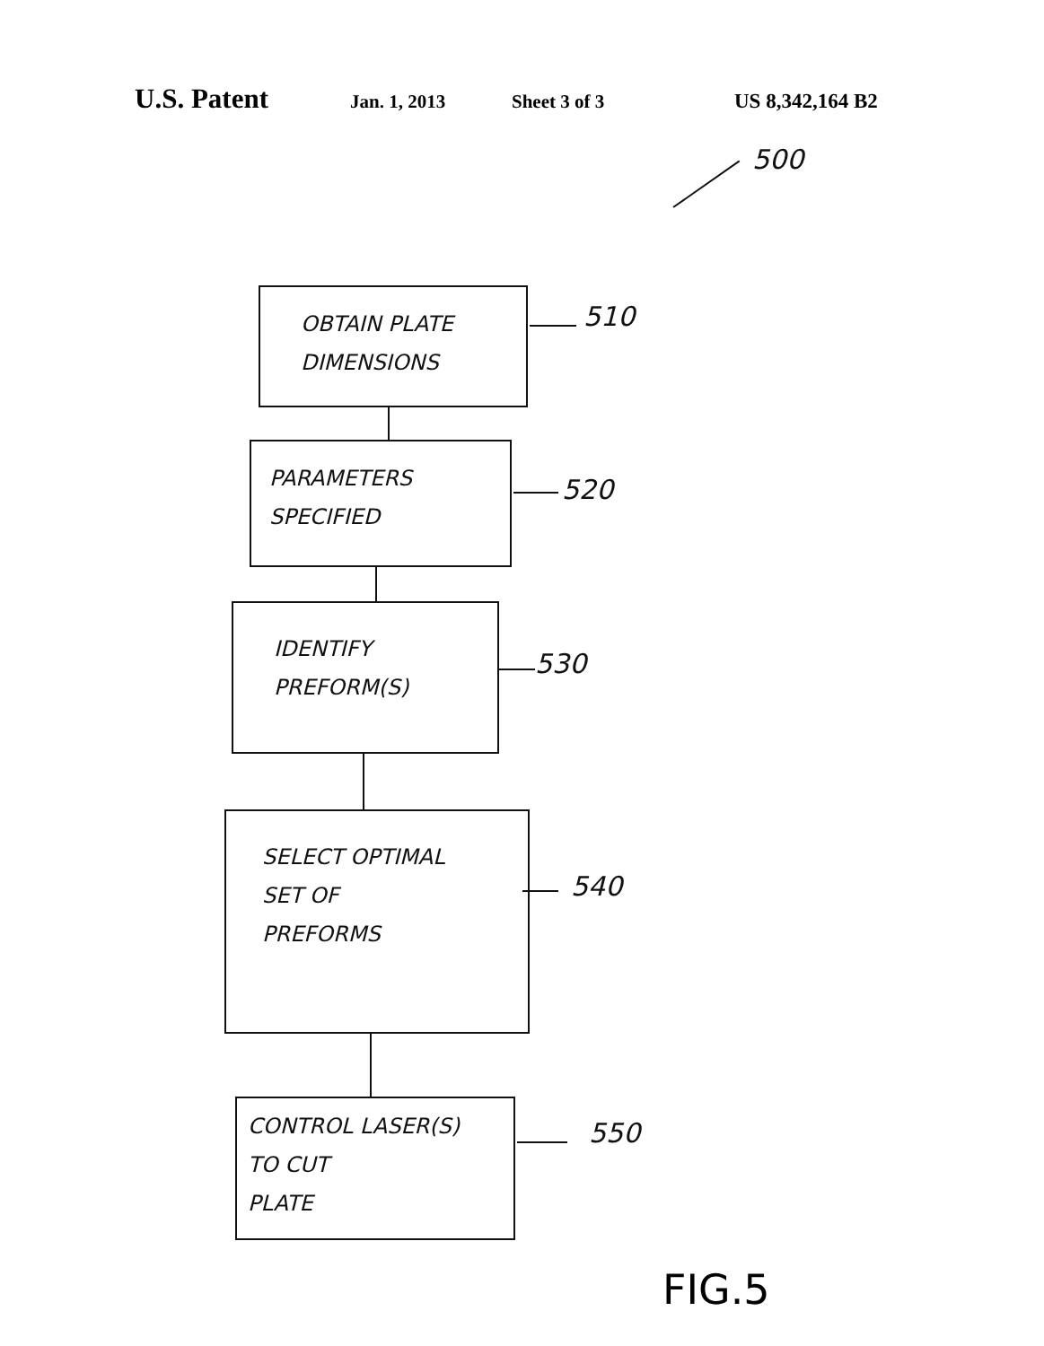U.S. Patent Jan. 1, 2013 Sheet 3 of 3 US 8,342,164 B2
500
OBTAIN PLATE
DIMENSIONS
510
PARAMETERS
SPECIFIED
520
IDENTIFY
PREFORM(S)
530
SELECT OPTIMAL
SET OF
PREFORMS
540
CONTROL LASER(S)
TO CUT
PLATE
550
FIG.5